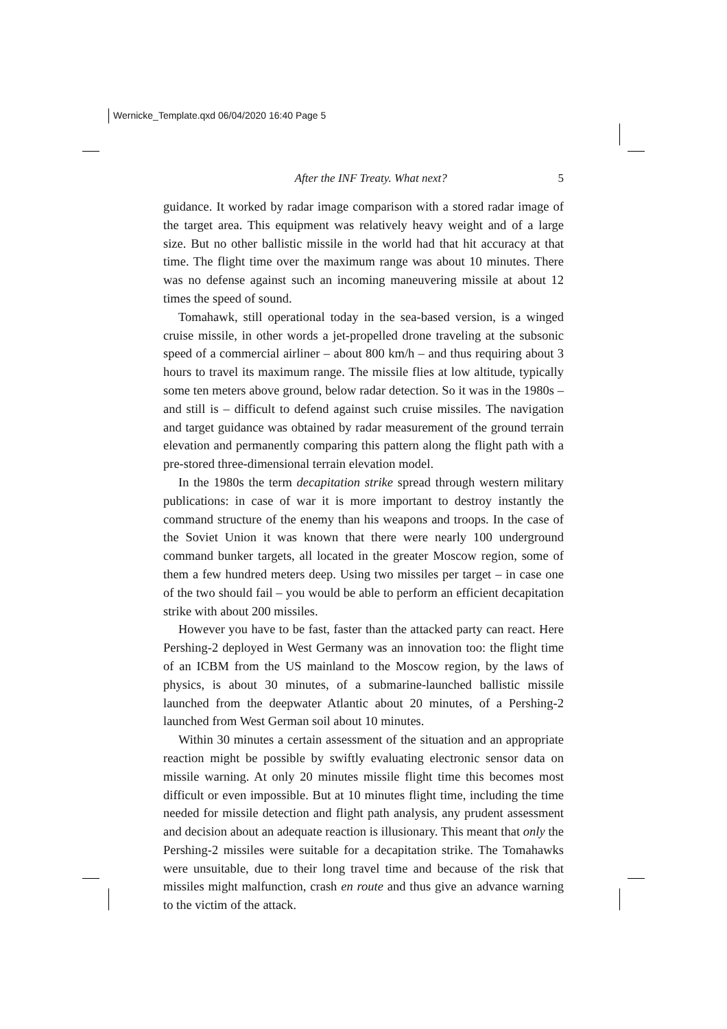Wernicke_Template.qxd 06/04/2020 16:40 Page 5
After the INF Treaty. What next? 5
guidance. It worked by radar image comparison with a stored radar image of the target area. This equipment was relatively heavy weight and of a large size. But no other ballistic missile in the world had that hit accuracy at that time. The flight time over the maximum range was about 10 minutes. There was no defense against such an incoming maneuvering missile at about 12 times the speed of sound.
Tomahawk, still operational today in the sea-based version, is a winged cruise missile, in other words a jet-propelled drone traveling at the subsonic speed of a commercial airliner – about 800 km/h – and thus requiring about 3 hours to travel its maximum range. The missile flies at low altitude, typically some ten meters above ground, below radar detection. So it was in the 1980s – and still is – difficult to defend against such cruise missiles. The navigation and target guidance was obtained by radar measurement of the ground terrain elevation and permanently comparing this pattern along the flight path with a pre-stored three-dimensional terrain elevation model.
In the 1980s the term decapitation strike spread through western military publications: in case of war it is more important to destroy instantly the command structure of the enemy than his weapons and troops. In the case of the Soviet Union it was known that there were nearly 100 underground command bunker targets, all located in the greater Moscow region, some of them a few hundred meters deep. Using two missiles per target – in case one of the two should fail – you would be able to perform an efficient decapitation strike with about 200 missiles.
However you have to be fast, faster than the attacked party can react. Here Pershing-2 deployed in West Germany was an innovation too: the flight time of an ICBM from the US mainland to the Moscow region, by the laws of physics, is about 30 minutes, of a submarine-launched ballistic missile launched from the deepwater Atlantic about 20 minutes, of a Pershing-2 launched from West German soil about 10 minutes.
Within 30 minutes a certain assessment of the situation and an appropriate reaction might be possible by swiftly evaluating electronic sensor data on missile warning. At only 20 minutes missile flight time this becomes most difficult or even impossible. But at 10 minutes flight time, including the time needed for missile detection and flight path analysis, any prudent assessment and decision about an adequate reaction is illusionary. This meant that only the Pershing-2 missiles were suitable for a decapitation strike. The Tomahawks were unsuitable, due to their long travel time and because of the risk that missiles might malfunction, crash en route and thus give an advance warning to the victim of the attack.